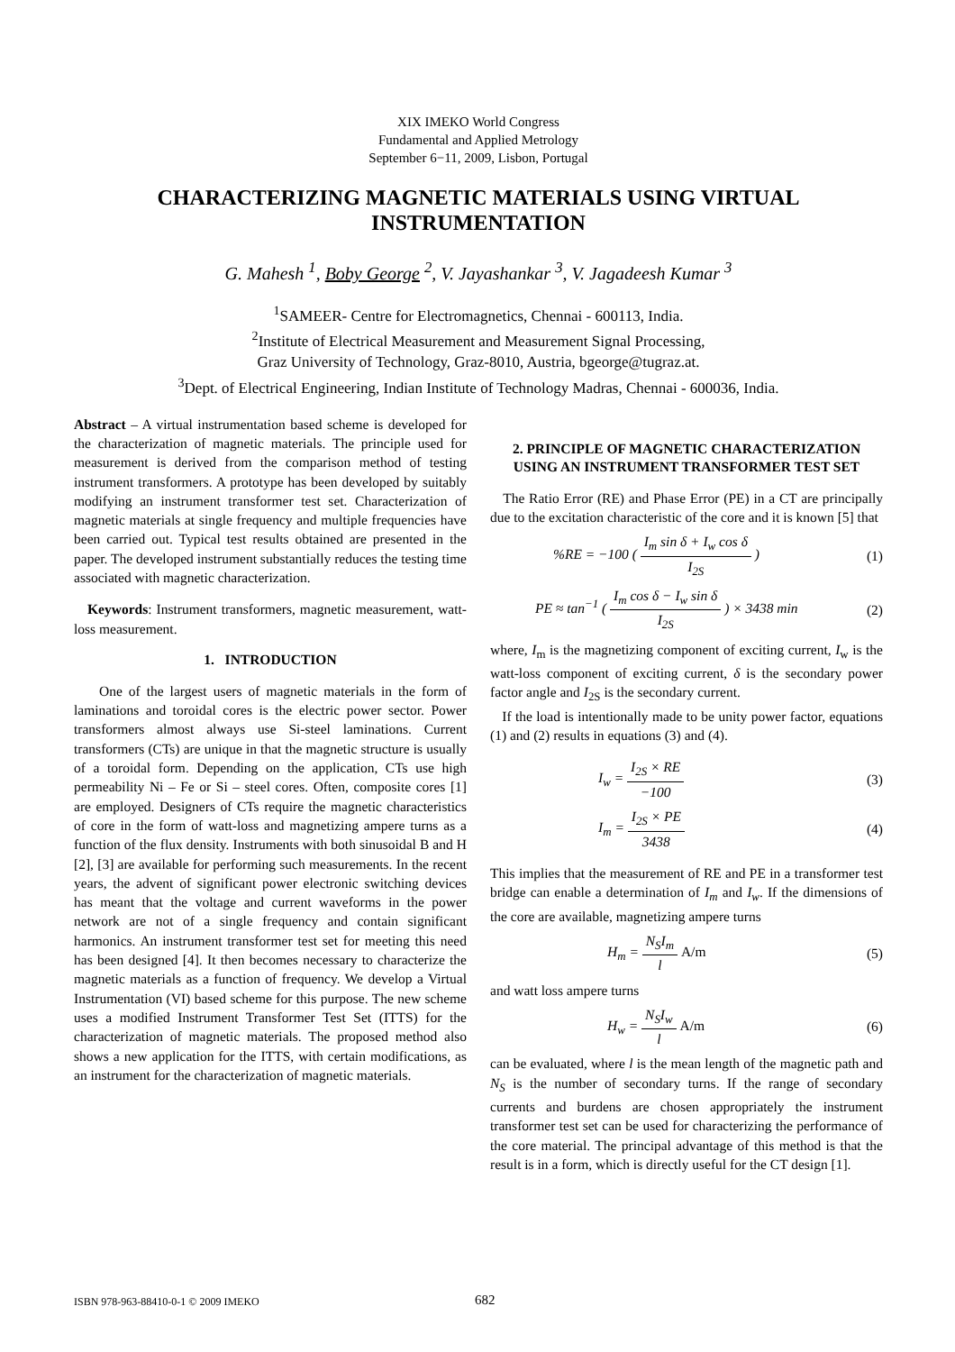XIX IMEKO World Congress
Fundamental and Applied Metrology
September 6−11, 2009, Lisbon, Portugal
CHARACTERIZING MAGNETIC MATERIALS USING VIRTUAL INSTRUMENTATION
G. Mahesh <sup>1</sup>, Boby George <sup>2</sup>, V. Jayashankar <sup>3</sup>, V. Jagadeesh Kumar <sup>3</sup>
<sup>1</sup> SAMEER- Centre for Electromagnetics, Chennai - 600113, India.
<sup>2</sup> Institute of Electrical Measurement and Measurement Signal Processing,
Graz University of Technology, Graz-8010, Austria, bgeorge@tugraz.at.
<sup>3</sup> Dept. of Electrical Engineering, Indian Institute of Technology Madras, Chennai - 600036, India.
Abstract – A virtual instrumentation based scheme is developed for the characterization of magnetic materials. The principle used for measurement is derived from the comparison method of testing instrument transformers. A prototype has been developed by suitably modifying an instrument transformer test set. Characterization of magnetic materials at single frequency and multiple frequencies have been carried out. Typical test results obtained are presented in the paper. The developed instrument substantially reduces the testing time associated with magnetic characterization.
Keywords: Instrument transformers, magnetic measurement, watt-loss measurement.
1. INTRODUCTION
One of the largest users of magnetic materials in the form of laminations and toroidal cores is the electric power sector. Power transformers almost always use Si-steel laminations. Current transformers (CTs) are unique in that the magnetic structure is usually of a toroidal form. Depending on the application, CTs use high permeability Ni – Fe or Si – steel cores. Often, composite cores [1] are employed. Designers of CTs require the magnetic characteristics of core in the form of watt-loss and magnetizing ampere turns as a function of the flux density. Instruments with both sinusoidal B and H [2], [3] are available for performing such measurements. In the recent years, the advent of significant power electronic switching devices has meant that the voltage and current waveforms in the power network are not of a single frequency and contain significant harmonics. An instrument transformer test set for meeting this need has been designed [4]. It then becomes necessary to characterize the magnetic materials as a function of frequency. We develop a Virtual Instrumentation (VI) based scheme for this purpose. The new scheme uses a modified Instrument Transformer Test Set (ITTS) for the characterization of magnetic materials. The proposed method also shows a new application for the ITTS, with certain modifications, as an instrument for the characterization of magnetic materials.
2. PRINCIPLE OF MAGNETIC CHARACTERIZATION USING AN INSTRUMENT TRANSFORMER TEST SET
The Ratio Error (RE) and Phase Error (PE) in a CT are principally due to the excitation characteristic of the core and it is known [5] that
%RE = −100 ( I<sub>m</sub> sin δ + I<sub>w</sub> cos δ I<sub>2S</sub> ) (1)
PE ≈ tan<sup>−1</sup> ( I<sub>m</sub> cos δ − I<sub>w</sub> sin δ I<sub>2S</sub> ) × 3438 min (2)
where, I<sub>m</sub> is the magnetizing component of exciting current, I<sub>w</sub> is the watt-loss component of exciting current, δ is the secondary power factor angle and I<sub>2S</sub> is the secondary current.
If the load is intentionally made to be unity power factor, equations (1) and (2) results in equations (3) and (4).
I<sub>w</sub> = I<sub>2S</sub> × RE −100 (3)
I<sub>m</sub> = I<sub>2S</sub> × PE 3438 (4)
This implies that the measurement of RE and PE in a transformer test bridge can enable a determination of I<sub>m</sub> and I<sub>w</sub>. If the dimensions of the core are available, magnetizing ampere turns
H<sub>m</sub> = N<sub>S</sub>I<sub>m</sub> l A/m (5)
and watt loss ampere turns
H<sub>w</sub> = N<sub>S</sub>I<sub>w</sub> l A/m (6)
can be evaluated, where l is the mean length of the magnetic path and N<sub>S</sub> is the number of secondary turns. If the range of secondary currents and burdens are chosen appropriately the instrument transformer test set can be used for characterizing the performance of the core material. The principal advantage of this method is that the result is in a form, which is directly useful for the CT design [1].
ISBN 978-963-88410-0-1 © 2009 IMEKO 682